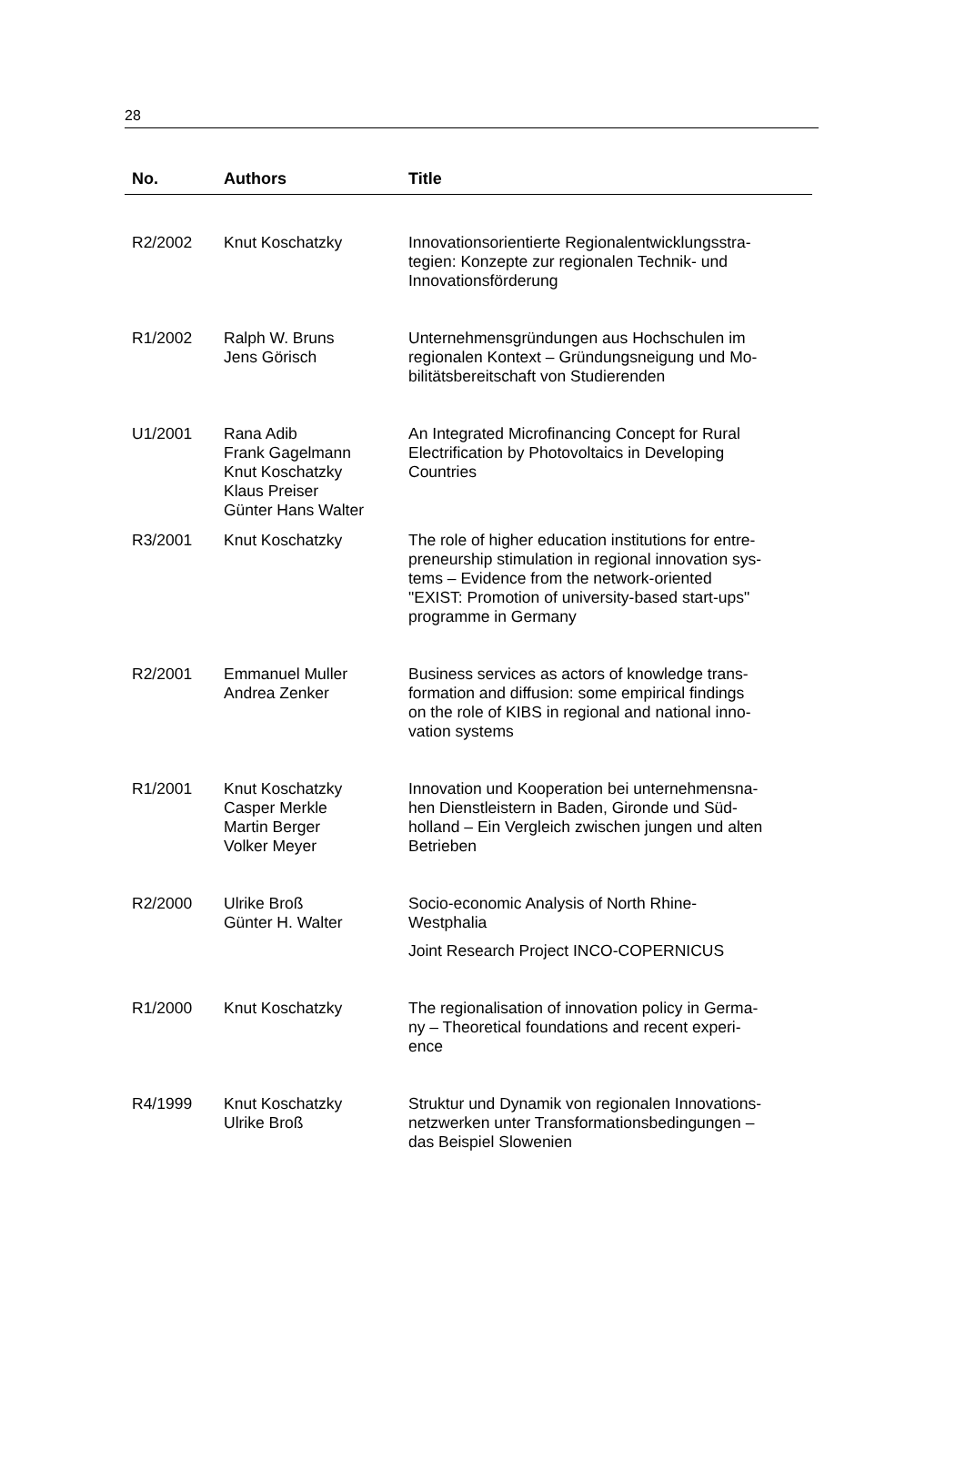28
| No. | Authors | Title |
| --- | --- | --- |
| R2/2002 | Knut Koschatzky | Innovationsorientierte Regionalentwicklungsstra- tegien: Konzepte zur regionalen Technik- und Innovationsförderung |
| R1/2002 | Ralph W. Bruns Jens Görisch | Unternehmensgründungen aus Hochschulen im regionalen Kontext – Gründungsneigung und Mo- bilitätsbereitschaft von Studierenden |
| U1/2001 | Rana Adib Frank Gagelmann Knut Koschatzky Klaus Preiser Günter Hans Walter | An Integrated Microfinancing Concept for Rural Electrification by Photovoltaics in Developing Countries |
| R3/2001 | Knut Koschatzky | The role of higher education institutions for entre- preneurship stimulation in regional innovation sys- tems – Evidence from the network-oriented "EXIST: Promotion of university-based start-ups" programme in Germany |
| R2/2001 | Emmanuel Muller Andrea Zenker | Business services as actors of knowledge trans- formation and diffusion: some empirical findings on the role of KIBS in regional and national inno- vation systems |
| R1/2001 | Knut Koschatzky Casper Merkle Martin Berger Volker Meyer | Innovation und Kooperation bei unternehmensna- hen Dienstleistern in Baden, Gironde und Süd- holland – Ein Vergleich zwischen jungen und alten Betrieben |
| R2/2000 | Ulrike Broß Günter H. Walter | Socio-economic Analysis of North Rhine- Westphalia Joint Research Project INCO-COPERNICUS |
| R1/2000 | Knut Koschatzky | The regionalisation of innovation policy in Germa- ny – Theoretical foundations and recent experi- ence |
| R4/1999 | Knut Koschatzky Ulrike Broß | Struktur und Dynamik von regionalen Innovations- netzwerken unter Transformationsbedingungen – das Beispiel Slowenien |